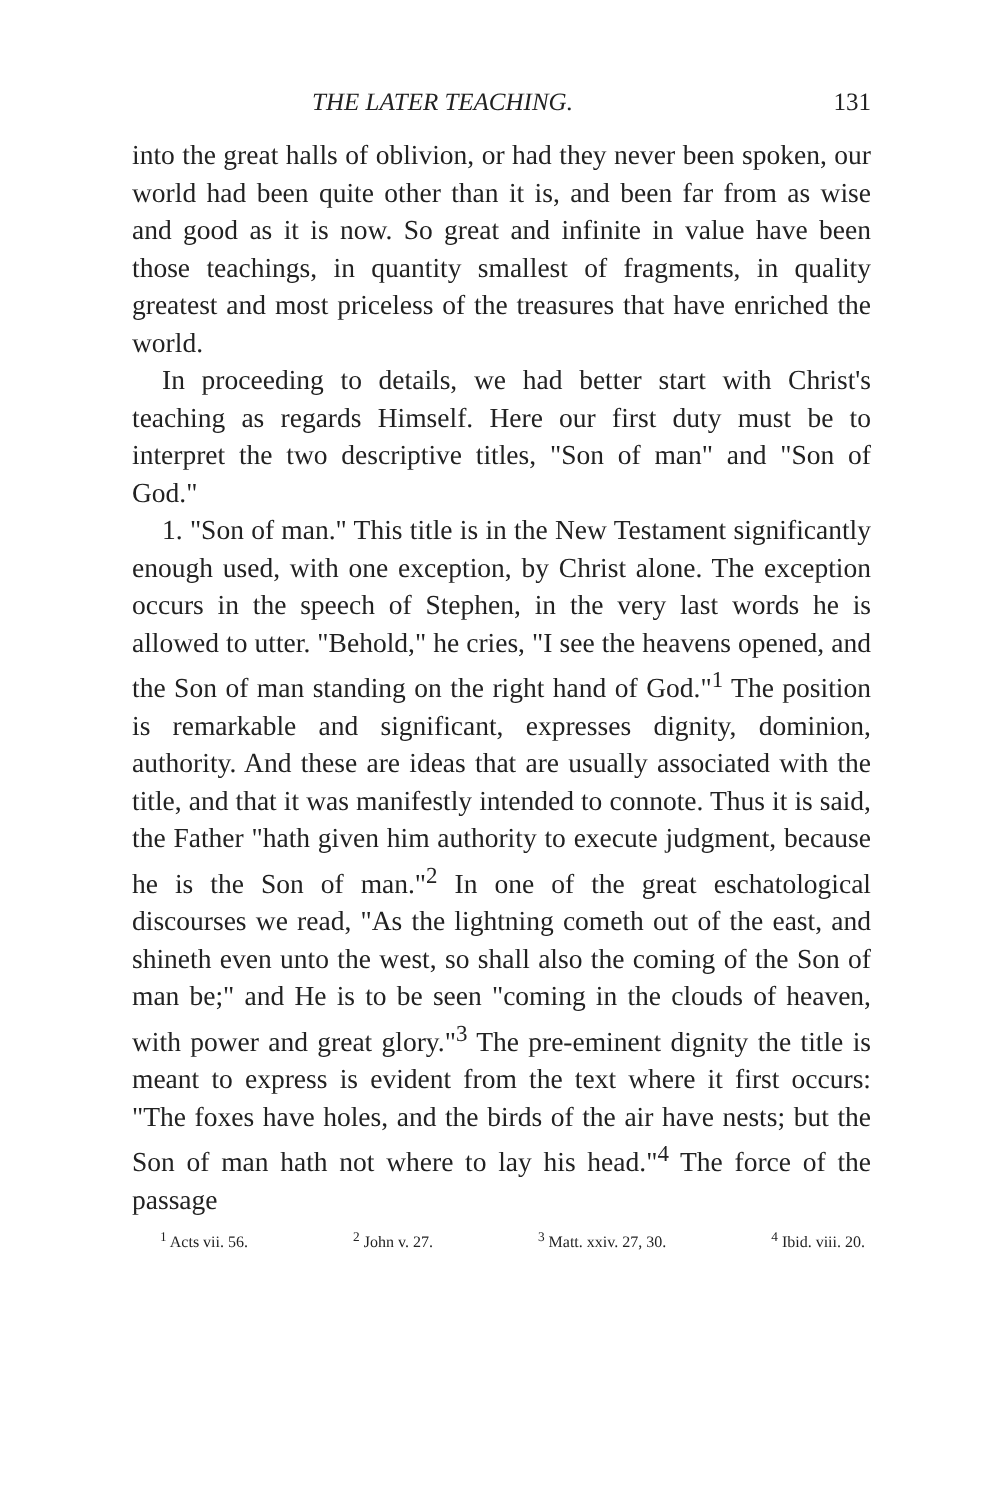THE LATER TEACHING. 131
into the great halls of oblivion, or had they never been spoken, our world had been quite other than it is, and been far from as wise and good as it is now. So great and infinite in value have been those teachings, in quantity smallest of fragments, in quality greatest and most priceless of the treasures that have enriched the world.
In proceeding to details, we had better start with Christ's teaching as regards Himself. Here our first duty must be to interpret the two descriptive titles, "Son of man" and "Son of God."
1. "Son of man." This title is in the New Testament significantly enough used, with one exception, by Christ alone. The exception occurs in the speech of Stephen, in the very last words he is allowed to utter. "Behold," he cries, "I see the heavens opened, and the Son of man standing on the right hand of God."<sup>1</sup> The position is remarkable and significant, expresses dignity, dominion, authority. And these are ideas that are usually associated with the title, and that it was manifestly intended to connote. Thus it is said, the Father "hath given him authority to execute judgment, because he is the Son of man."<sup>2</sup> In one of the great eschatological discourses we read, "As the lightning cometh out of the east, and shineth even unto the west, so shall also the coming of the Son of man be;" and He is to be seen "coming in the clouds of heaven, with power and great glory."<sup>3</sup> The pre-eminent dignity the title is meant to express is evident from the text where it first occurs: "The foxes have holes, and the birds of the air have nests; but the Son of man hath not where to lay his head."<sup>4</sup> The force of the passage
<sup>1</sup> Acts vii. 56. <sup>2</sup> John v. 27. <sup>3</sup> Matt. xxiv. 27, 30. <sup>4</sup> Ibid. viii. 20.